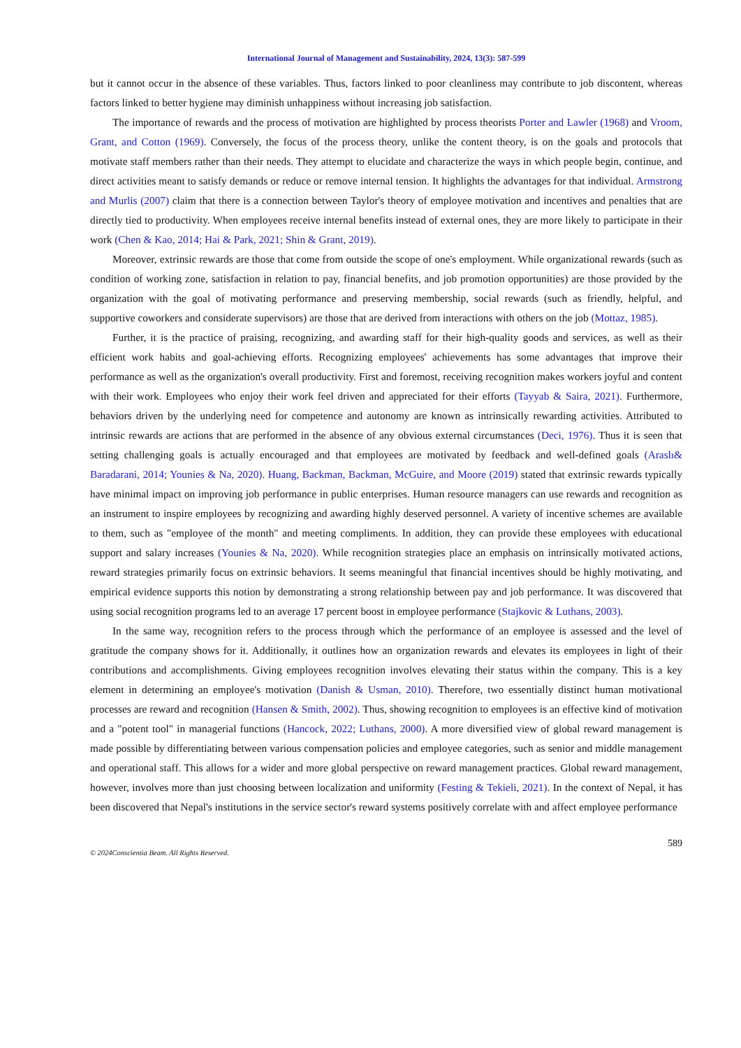International Journal of Management and Sustainability, 2024, 13(3): 587-599
but it cannot occur in the absence of these variables. Thus, factors linked to poor cleanliness may contribute to job discontent, whereas factors linked to better hygiene may diminish unhappiness without increasing job satisfaction.
The importance of rewards and the process of motivation are highlighted by process theorists Porter and Lawler (1968) and Vroom, Grant, and Cotton (1969). Conversely, the focus of the process theory, unlike the content theory, is on the goals and protocols that motivate staff members rather than their needs. They attempt to elucidate and characterize the ways in which people begin, continue, and direct activities meant to satisfy demands or reduce or remove internal tension. It highlights the advantages for that individual. Armstrong and Murlis (2007) claim that there is a connection between Taylor's theory of employee motivation and incentives and penalties that are directly tied to productivity. When employees receive internal benefits instead of external ones, they are more likely to participate in their work (Chen & Kao, 2014; Hai & Park, 2021; Shin & Grant, 2019).
Moreover, extrinsic rewards are those that come from outside the scope of one's employment. While organizational rewards (such as condition of working zone, satisfaction in relation to pay, financial benefits, and job promotion opportunities) are those provided by the organization with the goal of motivating performance and preserving membership, social rewards (such as friendly, helpful, and supportive coworkers and considerate supervisors) are those that are derived from interactions with others on the job (Mottaz, 1985).
Further, it is the practice of praising, recognizing, and awarding staff for their high-quality goods and services, as well as their efficient work habits and goal-achieving efforts. Recognizing employees' achievements has some advantages that improve their performance as well as the organization's overall productivity. First and foremost, receiving recognition makes workers joyful and content with their work. Employees who enjoy their work feel driven and appreciated for their efforts (Tayyab & Saira, 2021). Furthermore, behaviors driven by the underlying need for competence and autonomy are known as intrinsically rewarding activities. Attributed to intrinsic rewards are actions that are performed in the absence of any obvious external circumstances (Deci, 1976). Thus it is seen that setting challenging goals is actually encouraged and that employees are motivated by feedback and well-defined goals (Araslı& Baradarani, 2014; Younies & Na, 2020). Huang, Backman, Backman, McGuire, and Moore (2019) stated that extrinsic rewards typically have minimal impact on improving job performance in public enterprises. Human resource managers can use rewards and recognition as an instrument to inspire employees by recognizing and awarding highly deserved personnel. A variety of incentive schemes are available to them, such as "employee of the month" and meeting compliments. In addition, they can provide these employees with educational support and salary increases (Younies & Na, 2020). While recognition strategies place an emphasis on intrinsically motivated actions, reward strategies primarily focus on extrinsic behaviors. It seems meaningful that financial incentives should be highly motivating, and empirical evidence supports this notion by demonstrating a strong relationship between pay and job performance. It was discovered that using social recognition programs led to an average 17 percent boost in employee performance (Stajkovic & Luthans, 2003).
In the same way, recognition refers to the process through which the performance of an employee is assessed and the level of gratitude the company shows for it. Additionally, it outlines how an organization rewards and elevates its employees in light of their contributions and accomplishments. Giving employees recognition involves elevating their status within the company. This is a key element in determining an employee's motivation (Danish & Usman, 2010). Therefore, two essentially distinct human motivational processes are reward and recognition (Hansen & Smith, 2002). Thus, showing recognition to employees is an effective kind of motivation and a "potent tool" in managerial functions (Hancock, 2022; Luthans, 2000). A more diversified view of global reward management is made possible by differentiating between various compensation policies and employee categories, such as senior and middle management and operational staff. This allows for a wider and more global perspective on reward management practices. Global reward management, however, involves more than just choosing between localization and uniformity (Festing & Tekieli, 2021). In the context of Nepal, it has been discovered that Nepal's institutions in the service sector's reward systems positively correlate with and affect employee performance
589
© 2024Conscientia Beam. All Rights Reserved.